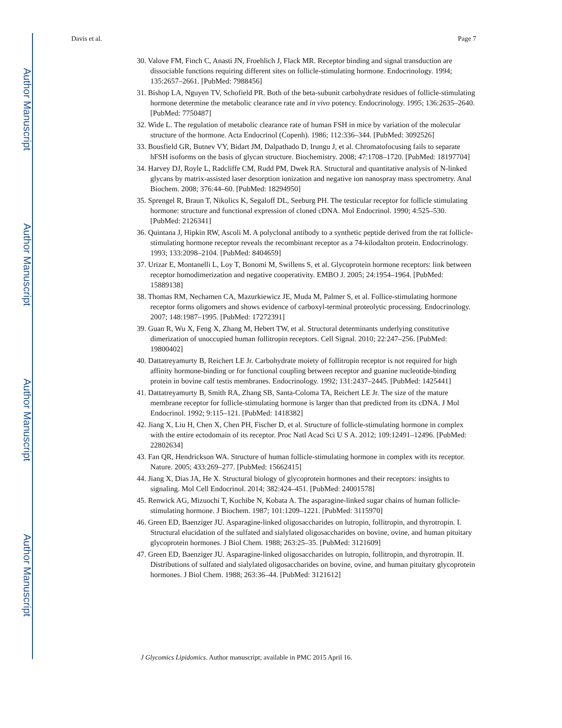Author Manuscript
Author Manuscript
Author Manuscript
Author Manuscript
Davis et al. Page 7
30. Valove FM, Finch C, Anasti JN, Froehlich J, Flack MR. Receptor binding and signal transduction are dissociable functions requiring different sites on follicle-stimulating hormone. Endocrinology. 1994; 135:2657–2661. [PubMed: 7988456]
31. Bishop LA, Nguyen TV, Schofield PR. Both of the beta-subunit carbohydrate residues of follicle-stimulating hormone determine the metabolic clearance rate and in vivo potency. Endocrinology. 1995; 136:2635–2640. [PubMed: 7750487]
32. Wide L. The regulation of metabolic clearance rate of human FSH in mice by variation of the molecular structure of the hormone. Acta Endocrinol (Copenh). 1986; 112:336–344. [PubMed: 3092526]
33. Bousfield GR, Butnev VY, Bidart JM, Dalpathado D, Irungu J, et al. Chromatofocusing fails to separate hFSH isoforms on the basis of glycan structure. Biochemistry. 2008; 47:1708–1720. [PubMed: 18197704]
34. Harvey DJ, Royle L, Radcliffe CM, Rudd PM, Dwek RA. Structural and quantitative analysis of N-linked glycans by matrix-assisted laser desorption ionization and negative ion nanospray mass spectrometry. Anal Biochem. 2008; 376:44–60. [PubMed: 18294950]
35. Sprengel R, Braun T, Nikolics K, Segaloff DL, Seeburg PH. The testicular receptor for follicle stimulating hormone: structure and functional expression of cloned cDNA. Mol Endocrinol. 1990; 4:525–530. [PubMed: 2126341]
36. Quintana J, Hipkin RW, Ascoli M. A polyclonal antibody to a synthetic peptide derived from the rat follicle-stimulating hormone receptor reveals the recombinant receptor as a 74-kilodalton protein. Endocrinology. 1993; 133:2098–2104. [PubMed: 8404659]
37. Urizar E, Montanelli L, Loy T, Bonomi M, Swillens S, et al. Glycoprotein hormone receptors: link between receptor homodimerization and negative cooperativity. EMBO J. 2005; 24:1954–1964. [PubMed: 15889138]
38. Thomas RM, Nechamen CA, Mazurkiewicz JE, Muda M, Palmer S, et al. Follice-stimulating hormone receptor forms oligomers and shows evidence of carboxyl-terminal proteolytic processing. Endocrinology. 2007; 148:1987–1995. [PubMed: 17272391]
39. Guan R, Wu X, Feng X, Zhang M, Hebert TW, et al. Structural determinants underlying constitutive dimerization of unoccupied human follitropin receptors. Cell Signal. 2010; 22:247–256. [PubMed: 19800402]
40. Dattatreyamurty B, Reichert LE Jr. Carbohydrate moiety of follitropin receptor is not required for high affinity hormone-binding or for functional coupling between receptor and guanine nucleotide-binding protein in bovine calf testis membranes. Endocrinology. 1992; 131:2437–2445. [PubMed: 1425441]
41. Dattatreyamurty B, Smith RA, Zhang SB, Santa-Coloma TA, Reichert LE Jr. The size of the mature membrane receptor for follicle-stimulating hormone is larger than that predicted from its cDNA. J Mol Endocrinol. 1992; 9:115–121. [PubMed: 1418382]
42. Jiang X, Liu H, Chen X, Chen PH, Fischer D, et al. Structure of follicle-stimulating hormone in complex with the entire ectodomain of its receptor. Proc Natl Acad Sci U S A. 2012; 109:12491–12496. [PubMed: 22802634]
43. Fan QR, Hendrickson WA. Structure of human follicle-stimulating hormone in complex with its receptor. Nature. 2005; 433:269–277. [PubMed: 15662415]
44. Jiang X, Dias JA, He X. Structural biology of glycoprotein hormones and their receptors: insights to signaling. Mol Cell Endocrinol. 2014; 382:424–451. [PubMed: 24001578]
45. Renwick AG, Mizuochi T, Kochibe N, Kobata A. The asparagine-linked sugar chains of human follicle-stimulating hormone. J Biochem. 1987; 101:1209–1221. [PubMed: 3115970]
46. Green ED, Baenziger JU. Asparagine-linked oligosaccharides on lutropin, follitropin, and thyrotropin. I. Structural elucidation of the sulfated and sialylated oligosaccharides on bovine, ovine, and human pituitary glycoprotein hormones. J Biol Chem. 1988; 263:25–35. [PubMed: 3121609]
47. Green ED, Baenziger JU. Asparagine-linked oligosaccharides on lutropin, follitropin, and thyrotropin. II. Distributions of sulfated and sialylated oligosaccharides on bovine, ovine, and human pituitary glycoprotein hormones. J Biol Chem. 1988; 263:36–44. [PubMed: 3121612]
J Glycomics Lipidomics. Author manuscript; available in PMC 2015 April 16.